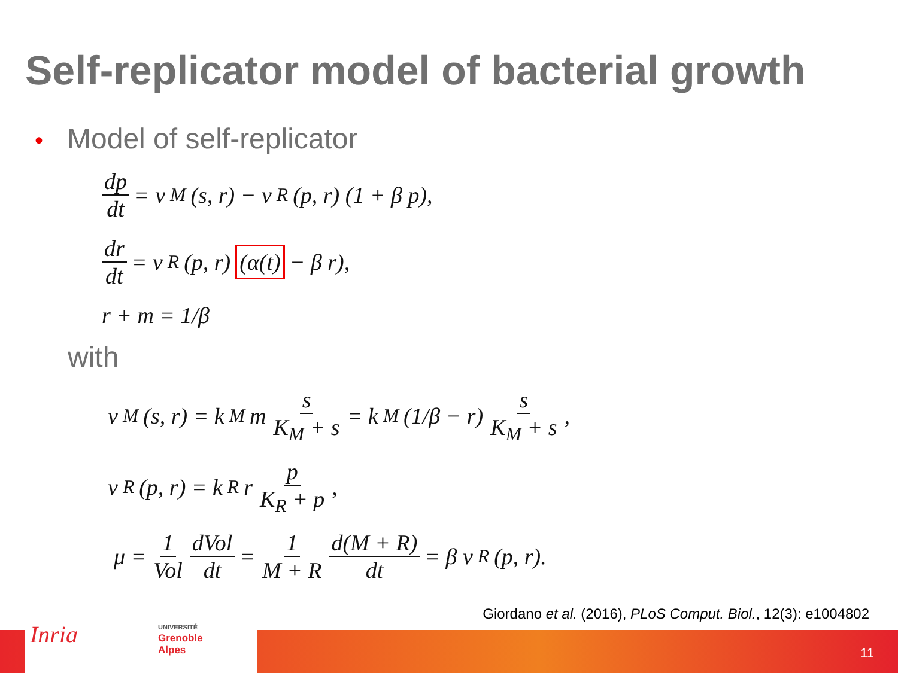Self-replicator model of bacterial growth
• Model of self-replicator
dp dt = v<sub>M</sub>(s, r) − v<sub>R</sub>(p, r) (1 + β p),
dr dt = v<sub>R</sub>(p, r) (α(t) − β r),
r + m = 1/β
with
v<sub>M</sub>(s, r) = k<sub>M</sub> m s K<sub>M</sub> + s = k<sub>M</sub> (1/β − r) s K<sub>M</sub> + s,
v<sub>R</sub>(p, r) = k<sub>R</sub> r p K<sub>R</sub> + p,
μ = 1 Vol dVol dt = 1 M + R d(M + R) dt = β v<sub>R</sub>(p, r).
Giordano et al. (2016), PLoS Comput. Biol., 12(3): e1004802
Inria
UNIVERSITÉ
Grenoble
Alpes
11